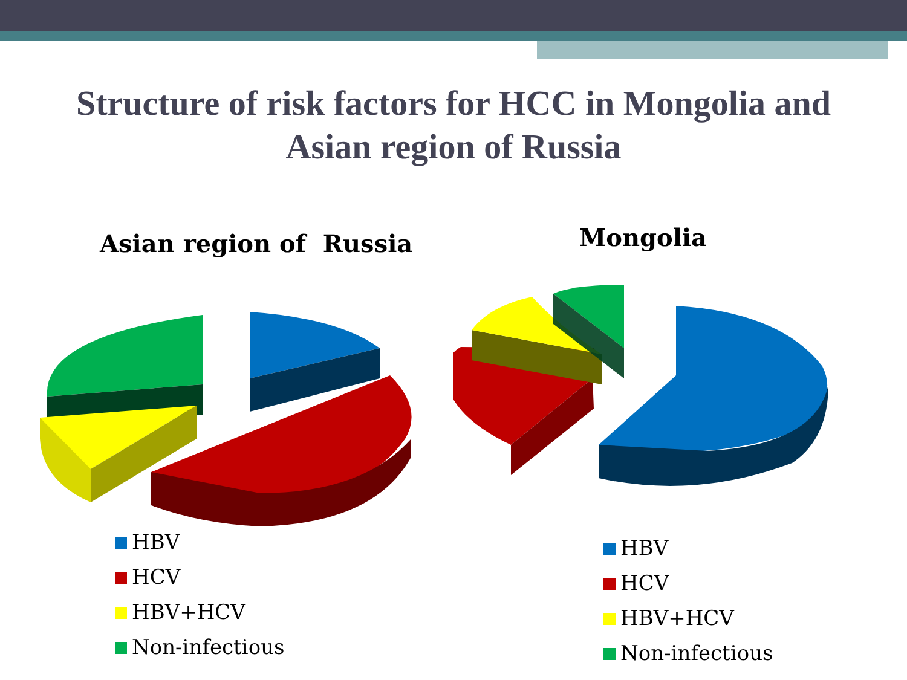Structure of risk factors for HCC in Mongolia and
Asian region of Russia
Asian region of Russia
HBV
HCV
HBV+HCV
Non-infectious
Mongolia
HBV
HCV
HBV+HCV
Non-infectious